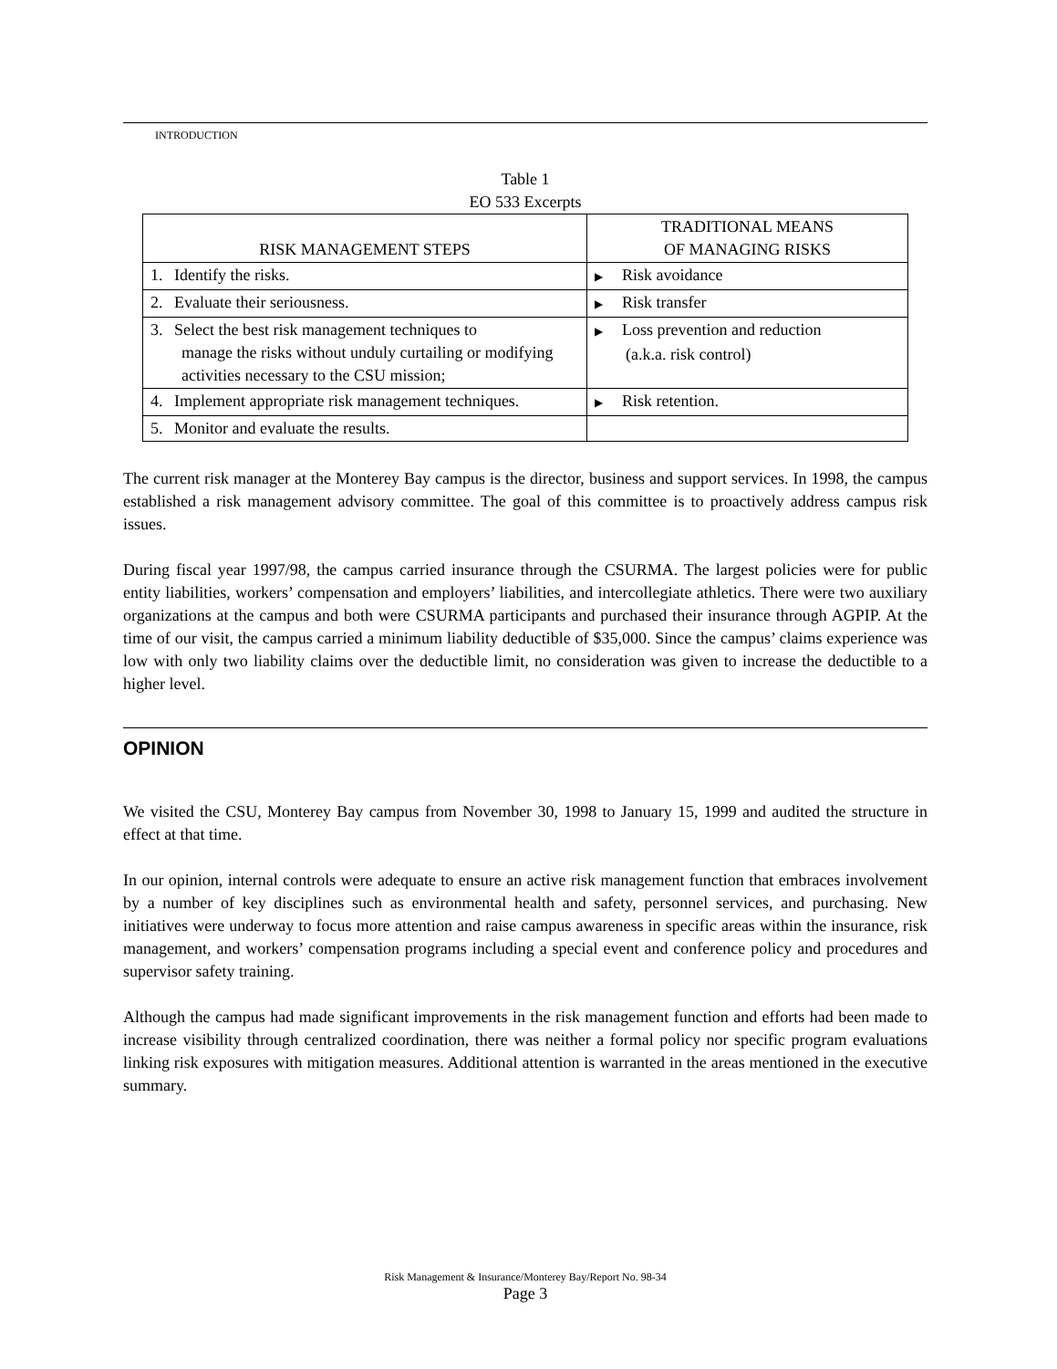INTRODUCTION
Table 1
EO 533 Excerpts
| RISK MANAGEMENT STEPS | TRADITIONAL MEANS OF MANAGING RISKS |
| --- | --- |
| 1. Identify the risks. | ▶ Risk avoidance |
| 2. Evaluate their seriousness. | ▶ Risk transfer |
| 3. Select the best risk management techniques to manage the risks without unduly curtailing or modifying activities necessary to the CSU mission; | ▶ Loss prevention and reduction (a.k.a. risk control) |
| 4. Implement appropriate risk management techniques. | ▶ Risk retention. |
| 5. Monitor and evaluate the results. | |
The current risk manager at the Monterey Bay campus is the director, business and support services. In 1998, the campus established a risk management advisory committee. The goal of this committee is to proactively address campus risk issues.
During fiscal year 1997/98, the campus carried insurance through the CSURMA. The largest policies were for public entity liabilities, workers’ compensation and employers’ liabilities, and intercollegiate athletics. There were two auxiliary organizations at the campus and both were CSURMA participants and purchased their insurance through AGPIP. At the time of our visit, the campus carried a minimum liability deductible of $35,000. Since the campus’ claims experience was low with only two liability claims over the deductible limit, no consideration was given to increase the deductible to a higher level.
OPINION
We visited the CSU, Monterey Bay campus from November 30, 1998 to January 15, 1999 and audited the structure in effect at that time.
In our opinion, internal controls were adequate to ensure an active risk management function that embraces involvement by a number of key disciplines such as environmental health and safety, personnel services, and purchasing. New initiatives were underway to focus more attention and raise campus awareness in specific areas within the insurance, risk management, and workers’ compensation programs including a special event and conference policy and procedures and supervisor safety training.
Although the campus had made significant improvements in the risk management function and efforts had been made to increase visibility through centralized coordination, there was neither a formal policy nor specific program evaluations linking risk exposures with mitigation measures. Additional attention is warranted in the areas mentioned in the executive summary.
Risk Management & Insurance/Monterey Bay/Report No. 98-34
Page 3